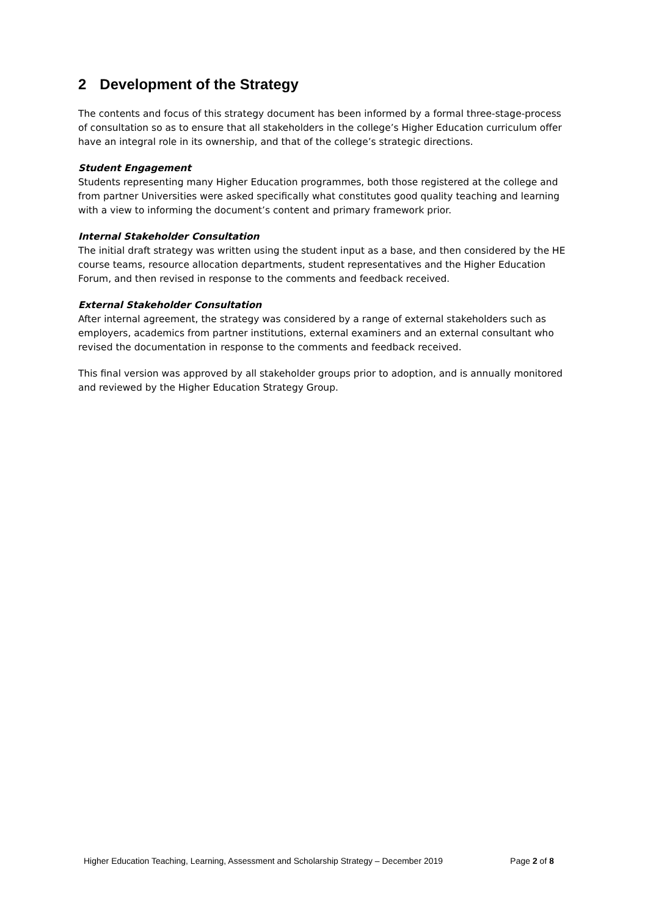2 Development of the Strategy
The contents and focus of this strategy document has been informed by a formal three-stage-process of consultation so as to ensure that all stakeholders in the college’s Higher Education curriculum offer have an integral role in its ownership, and that of the college’s strategic directions.
Student Engagement
Students representing many Higher Education programmes, both those registered at the college and from partner Universities were asked specifically what constitutes good quality teaching and learning with a view to informing the document’s content and primary framework prior.
Internal Stakeholder Consultation
The initial draft strategy was written using the student input as a base, and then considered by the HE course teams, resource allocation departments, student representatives and the Higher Education Forum, and then revised in response to the comments and feedback received.
External Stakeholder Consultation
After internal agreement, the strategy was considered by a range of external stakeholders such as employers, academics from partner institutions, external examiners and an external consultant who revised the documentation in response to the comments and feedback received.
This final version was approved by all stakeholder groups prior to adoption, and is annually monitored and reviewed by the Higher Education Strategy Group.
Higher Education Teaching, Learning, Assessment and Scholarship Strategy – December 2019 Page 2 of 8